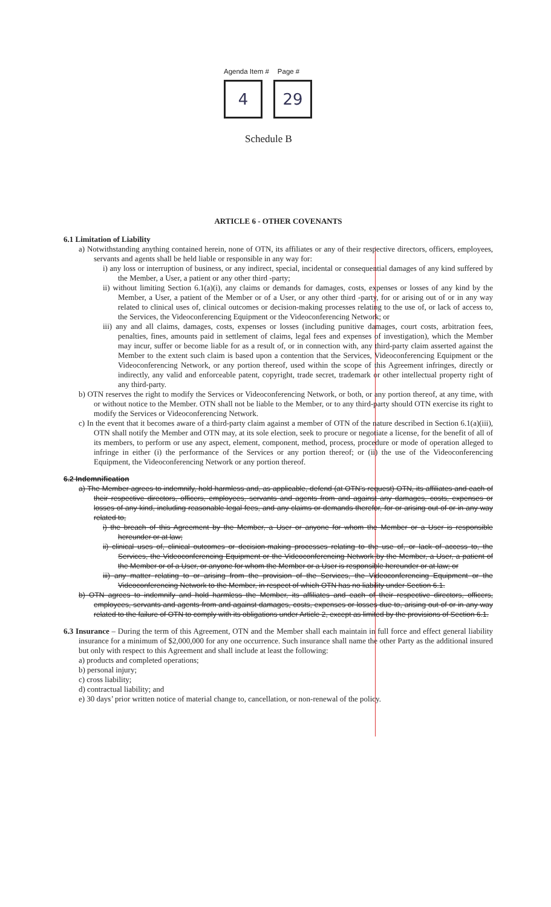Agenda Item # Page #
4 29
Schedule B
ARTICLE 6 - OTHER COVENANTS
6.1 Limitation of Liability
a) Notwithstanding anything contained herein, none of OTN, its affiliates or any of their respective directors, officers, employees, servants and agents shall be held liable or responsible in any way for:
i) any loss or interruption of business, or any indirect, special, incidental or consequential damages of any kind suffered by the Member, a User, a patient or any other third -party;
ii) without limiting Section 6.1(a)(i), any claims or demands for damages, costs, expenses or losses of any kind by the Member, a User, a patient of the Member or of a User, or any other third -party, for or arising out of or in any way related to clinical uses of, clinical outcomes or decision-making processes relating to the use of, or lack of access to, the Services, the Videoconferencing Equipment or the Videoconferencing Network; or
iii) any and all claims, damages, costs, expenses or losses (including punitive damages, court costs, arbitration fees, penalties, fines, amounts paid in settlement of claims, legal fees and expenses of investigation), which the Member may incur, suffer or become liable for as a result of, or in connection with, any third-party claim asserted against the Member to the extent such claim is based upon a contention that the Services, Videoconferencing Equipment or the Videoconferencing Network, or any portion thereof, used within the scope of this Agreement infringes, directly or indirectly, any valid and enforceable patent, copyright, trade secret, trademark or other intellectual property right of any third-party.
b) OTN reserves the right to modify the Services or Videoconferencing Network, or both, or any portion thereof, at any time, with or without notice to the Member. OTN shall not be liable to the Member, or to any third-party should OTN exercise its right to modify the Services or Videoconferencing Network.
c) In the event that it becomes aware of a third-party claim against a member of OTN of the nature described in Section 6.1(a)(iii), OTN shall notify the Member and OTN may, at its sole election, seek to procure or negotiate a license, for the benefit of all of its members, to perform or use any aspect, element, component, method, process, procedure or mode of operation alleged to infringe in either (i) the performance of the Services or any portion thereof; or (ii) the use of the Videoconferencing Equipment, the Videoconferencing Network or any portion thereof.
6.2 Indemnification
a) The Member agrees to indemnify, hold harmless and, as applicable, defend (at OTN's request) OTN, its affiliates and each of their respective directors, officers, employees, servants and agents from and against any damages, costs, expenses or losses of any kind, including reasonable legal fees, and any claims or demands therefor, for or arising out of or in any way related to,
i) the breach of this Agreement by the Member, a User or anyone for whom the Member or a User is responsible hereunder or at law;
ii) clinical uses of, clinical outcomes or decision-making processes relating to the use of, or lack of access to, the Services, the Videoconferencing Equipment or the Videoconferencing Network by the Member, a User, a patient of the Member or of a User, or anyone for whom the Member or a User is responsible hereunder or at law; or
iii) any matter relating to or arising from the provision of the Services, the Videoconferencing Equipment or the Videoconferencing Network to the Member, in respect of which OTN has no liability under Section 6.1.
b) OTN agrees to indemnify and hold harmless the Member, its affiliates and each of their respective directors, officers, employees, servants and agents from and against damages, costs, expenses or losses due to, arising out of or in any way related to the failure of OTN to comply with its obligations under Article 2, except as limited by the provisions of Section 6.1.
6.3 Insurance – During the term of this Agreement, OTN and the Member shall each maintain in full force and effect general liability insurance for a minimum of $2,000,000 for any one occurrence. Such insurance shall name the other Party as the additional insured but only with respect to this Agreement and shall include at least the following:
a) products and completed operations;
b) personal injury;
c) cross liability;
d) contractual liability; and
e) 30 days’ prior written notice of material change to, cancellation, or non-renewal of the policy.